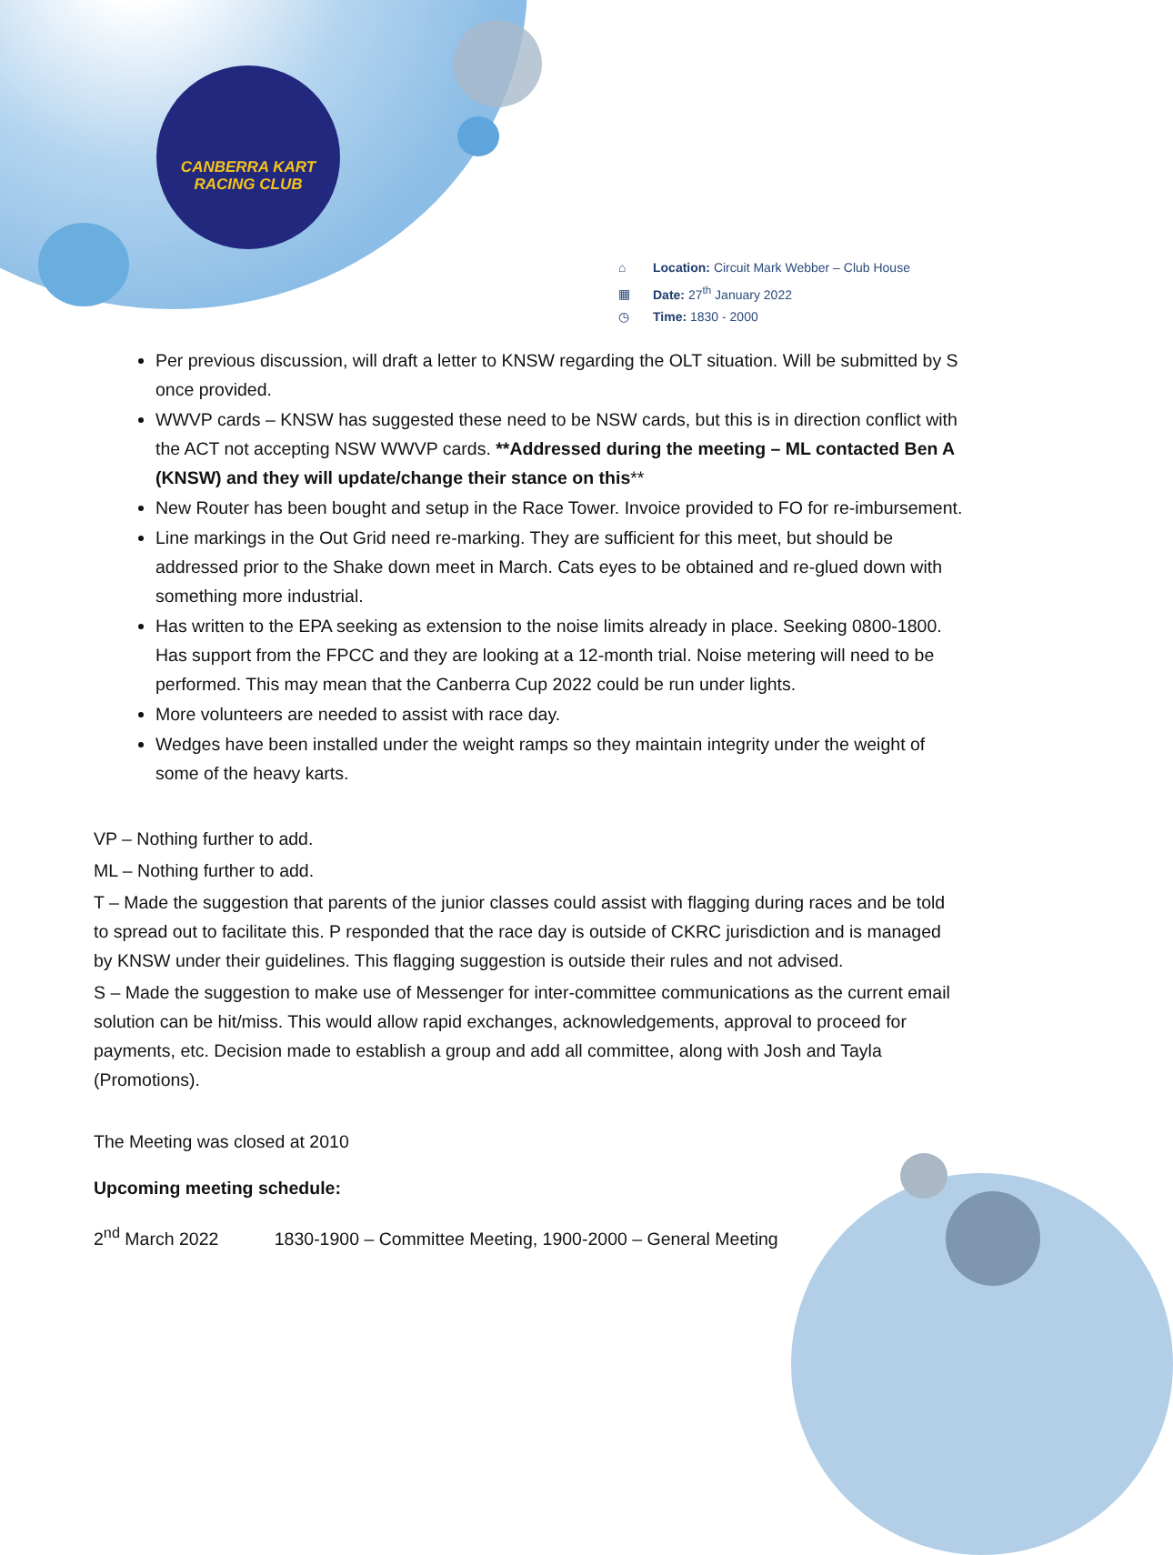CANBERRA KART
RACING CLUB
⌂ Location: Circuit Mark Webber – Club House
▦ Date: 27<sup>th</sup> January 2022
◷ Time: 1830 - 2000
Per previous discussion, will draft a letter to KNSW regarding the OLT situation. Will be submitted by S once provided.
WWVP cards – KNSW has suggested these need to be NSW cards, but this is in direction conflict with the ACT not accepting NSW WWVP cards. **Addressed during the meeting – ML contacted Ben A (KNSW) and they will update/change their stance on this**
New Router has been bought and setup in the Race Tower. Invoice provided to FO for re-imbursement.
Line markings in the Out Grid need re-marking. They are sufficient for this meet, but should be addressed prior to the Shake down meet in March. Cats eyes to be obtained and re-glued down with something more industrial.
Has written to the EPA seeking as extension to the noise limits already in place. Seeking 0800-1800. Has support from the FPCC and they are looking at a 12-month trial. Noise metering will need to be performed. This may mean that the Canberra Cup 2022 could be run under lights.
More volunteers are needed to assist with race day.
Wedges have been installed under the weight ramps so they maintain integrity under the weight of some of the heavy karts.
VP – Nothing further to add.
ML – Nothing further to add.
T – Made the suggestion that parents of the junior classes could assist with flagging during races and be told to spread out to facilitate this. P responded that the race day is outside of CKRC jurisdiction and is managed by KNSW under their guidelines. This flagging suggestion is outside their rules and not advised.
S – Made the suggestion to make use of Messenger for inter-committee communications as the current email solution can be hit/miss. This would allow rapid exchanges, acknowledgements, approval to proceed for payments, etc. Decision made to establish a group and add all committee, along with Josh and Tayla (Promotions).
The Meeting was closed at 2010
Upcoming meeting schedule:
2<sup>nd</sup> March 2022 1830-1900 – Committee Meeting, 1900-2000 – General Meeting